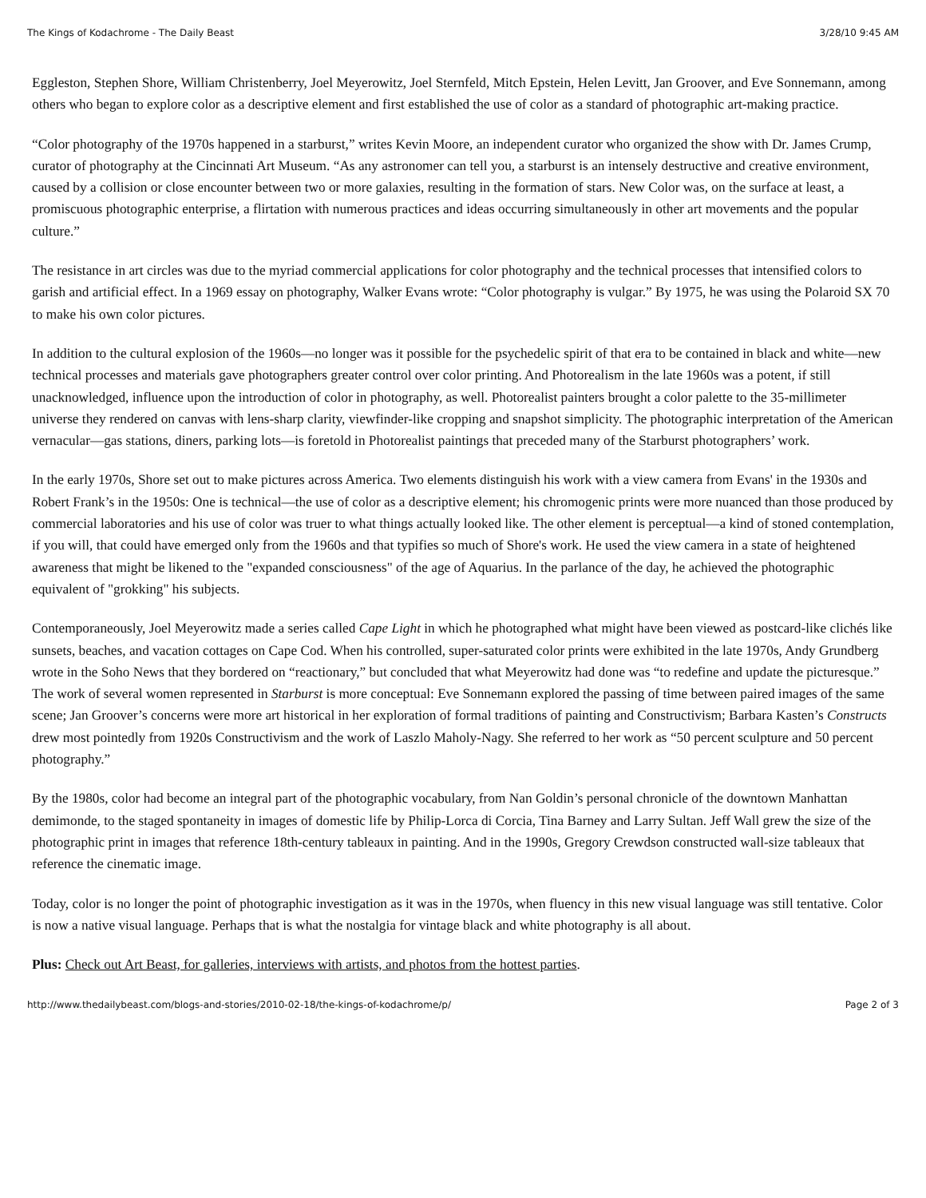The Kings of Kodachrome - The Daily Beast 3/28/10 9:45 AM
Eggleston, Stephen Shore, William Christenberry, Joel Meyerowitz, Joel Sternfeld, Mitch Epstein, Helen Levitt, Jan Groover, and Eve Sonnemann, among others who began to explore color as a descriptive element and first established the use of color as a standard of photographic art-making practice.
“Color photography of the 1970s happened in a starburst,” writes Kevin Moore, an independent curator who organized the show with Dr. James Crump, curator of photography at the Cincinnati Art Museum. “As any astronomer can tell you, a starburst is an intensely destructive and creative environment, caused by a collision or close encounter between two or more galaxies, resulting in the formation of stars. New Color was, on the surface at least, a promiscuous photographic enterprise, a flirtation with numerous practices and ideas occurring simultaneously in other art movements and the popular culture.”
The resistance in art circles was due to the myriad commercial applications for color photography and the technical processes that intensified colors to garish and artificial effect. In a 1969 essay on photography, Walker Evans wrote: “Color photography is vulgar.” By 1975, he was using the Polaroid SX 70 to make his own color pictures.
In addition to the cultural explosion of the 1960s—no longer was it possible for the psychedelic spirit of that era to be contained in black and white—new technical processes and materials gave photographers greater control over color printing. And Photorealism in the late 1960s was a potent, if still unacknowledged, influence upon the introduction of color in photography, as well. Photorealist painters brought a color palette to the 35-millimeter universe they rendered on canvas with lens-sharp clarity, viewfinder-like cropping and snapshot simplicity. The photographic interpretation of the American vernacular—gas stations, diners, parking lots—is foretold in Photorealist paintings that preceded many of the Starburst photographers’ work.
In the early 1970s, Shore set out to make pictures across America. Two elements distinguish his work with a view camera from Evans' in the 1930s and Robert Frank’s in the 1950s: One is technical—the use of color as a descriptive element; his chromogenic prints were more nuanced than those produced by commercial laboratories and his use of color was truer to what things actually looked like. The other element is perceptual—a kind of stoned contemplation, if you will, that could have emerged only from the 1960s and that typifies so much of Shore's work. He used the view camera in a state of heightened awareness that might be likened to the "expanded consciousness" of the age of Aquarius. In the parlance of the day, he achieved the photographic equivalent of "grokking" his subjects.
Contemporaneously, Joel Meyerowitz made a series called Cape Light in which he photographed what might have been viewed as postcard-like clichés like sunsets, beaches, and vacation cottages on Cape Cod. When his controlled, super-saturated color prints were exhibited in the late 1970s, Andy Grundberg wrote in the Soho News that they bordered on “reactionary,” but concluded that what Meyerowitz had done was “to redefine and update the picturesque.” The work of several women represented in Starburst is more conceptual: Eve Sonnemann explored the passing of time between paired images of the same scene; Jan Groover’s concerns were more art historical in her exploration of formal traditions of painting and Constructivism; Barbara Kasten’s Constructs drew most pointedly from 1920s Constructivism and the work of Laszlo Maholy-Nagy. She referred to her work as “50 percent sculpture and 50 percent photography.”
By the 1980s, color had become an integral part of the photographic vocabulary, from Nan Goldin’s personal chronicle of the downtown Manhattan demimonde, to the staged spontaneity in images of domestic life by Philip-Lorca di Corcia, Tina Barney and Larry Sultan. Jeff Wall grew the size of the photographic print in images that reference 18th-century tableaux in painting. And in the 1990s, Gregory Crewdson constructed wall-size tableaux that reference the cinematic image.
Today, color is no longer the point of photographic investigation as it was in the 1970s, when fluency in this new visual language was still tentative. Color is now a native visual language. Perhaps that is what the nostalgia for vintage black and white photography is all about.
Plus: Check out Art Beast, for galleries, interviews with artists, and photos from the hottest parties.
http://www.thedailybeast.com/blogs-and-stories/2010-02-18/the-kings-of-kodachrome/p/ Page 2 of 3